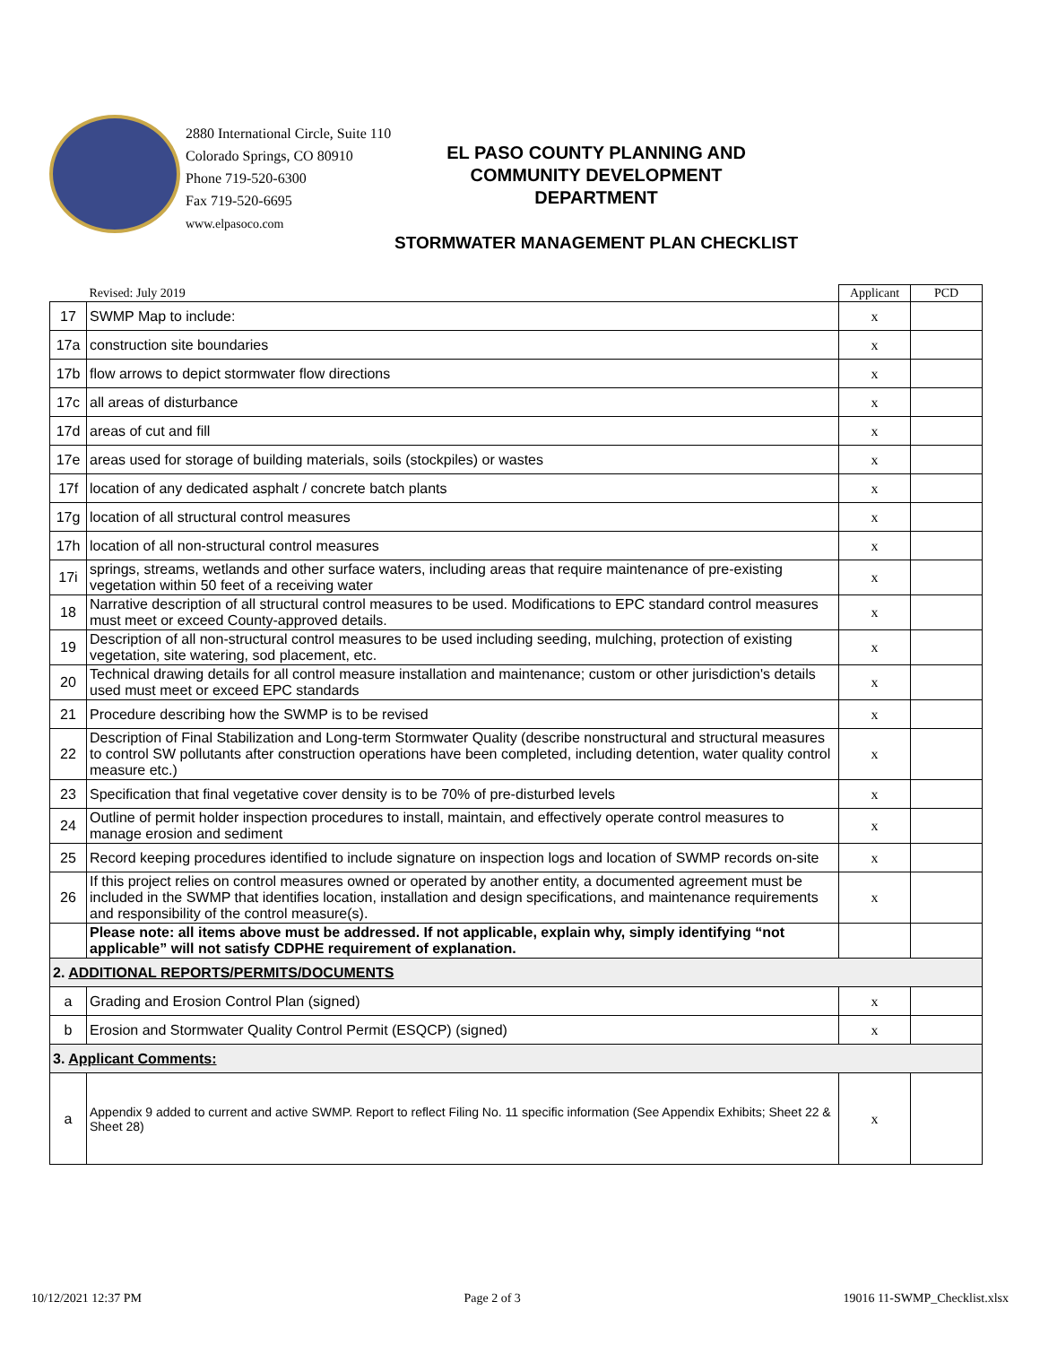2880 International Circle, Suite 110
Colorado Springs, CO 80910
Phone 719-520-6300
Fax 719-520-6695
www.elpasoco.com
EL PASO COUNTY PLANNING AND COMMUNITY DEVELOPMENT DEPARTMENT
STORMWATER MANAGEMENT PLAN CHECKLIST
| | Revised: July 2019 | Applicant | PCD |
| 17 | SWMP Map to include: | x | |
| 17a | construction site boundaries | x | |
| 17b | flow arrows to depict stormwater flow directions | x | |
| 17c | all areas of disturbance | x | |
| 17d | areas of cut and fill | x | |
| 17e | areas used for storage of building materials, soils (stockpiles) or wastes | x | |
| 17f | location of any dedicated asphalt / concrete batch plants | x | |
| 17g | location of all structural control measures | x | |
| 17h | location of all non-structural control measures | x | |
| 17i | springs, streams, wetlands and other surface waters, including areas that require maintenance of pre-existing vegetation within 50 feet of a receiving water | x | |
| 18 | Narrative description of all structural control measures to be used. Modifications to EPC standard control measures must meet or exceed County-approved details. | x | |
| 19 | Description of all non-structural control measures to be used including seeding, mulching, protection of existing vegetation, site watering, sod placement, etc. | x | |
| 20 | Technical drawing details for all control measure installation and maintenance; custom or other jurisdiction's details used must meet or exceed EPC standards | x | |
| 21 | Procedure describing how the SWMP is to be revised | x | |
| 22 | Description of Final Stabilization and Long-term Stormwater Quality (describe nonstructural and structural measures to control SW pollutants after construction operations have been completed, including detention, water quality control measure etc.) | x | |
| 23 | Specification that final vegetative cover density is to be 70% of pre-disturbed levels | x | |
| 24 | Outline of permit holder inspection procedures to install, maintain, and effectively operate control measures to manage erosion and sediment | x | |
| 25 | Record keeping procedures identified to include signature on inspection logs and location of SWMP records on-site | x | |
| 26 | If this project relies on control measures owned or operated by another entity, a documented agreement must be included in the SWMP that identifies location, installation and design specifications, and maintenance requirements and responsibility of the control measure(s). | x | |
| | Please note: all items above must be addressed. If not applicable, explain why, simply identifying “not applicable” will not satisfy CDPHE requirement of explanation. | | |
| 2. ADDITIONAL REPORTS/PERMITS/DOCUMENTS | | | |
| a | Grading and Erosion Control Plan (signed) | x | |
| b | Erosion and Stormwater Quality Control Permit (ESQCP) (signed) | x | |
| 3. Applicant Comments: | | | |
| a | Appendix 9 added to current and active SWMP. Report to reflect Filing No. 11 specific information (See Appendix Exhibits; Sheet 22 & Sheet 28) | x | |
10/12/2021 12:37 PM Page 2 of 3 19016 11-SWMP_Checklist.xlsx